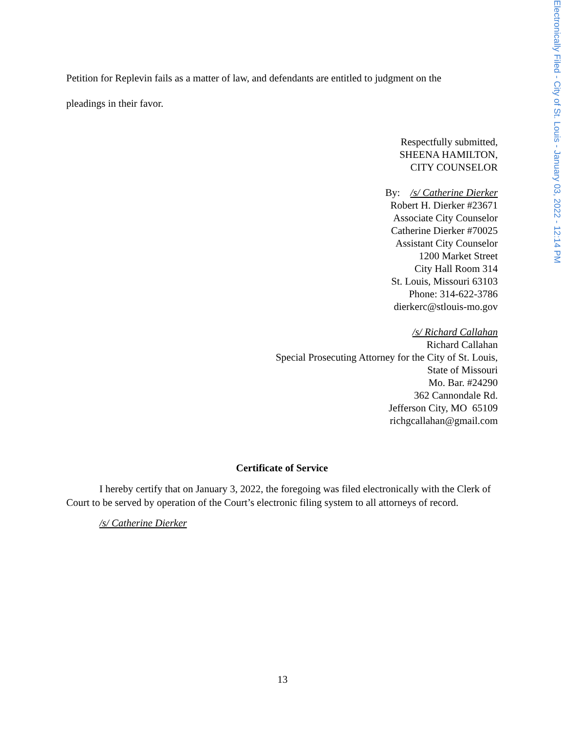Electronically Filed - City of St. Louis - January 03, 2022 - 12:14 PM
Petition for Replevin fails as a matter of law, and defendants are entitled to judgment on the
pleadings in their favor.
Respectfully submitted,
SHEENA HAMILTON,
CITY COUNSELOR
By: /s/ Catherine Dierker
Robert H. Dierker #23671
Associate City Counselor
Catherine Dierker #70025
Assistant City Counselor
1200 Market Street
City Hall Room 314
St. Louis, Missouri 63103
Phone: 314-622-3786
dierkerc@stlouis-mo.gov
/s/ Richard Callahan
Richard Callahan
Special Prosecuting Attorney for the City of St. Louis,
State of Missouri
Mo. Bar. #24290
362 Cannondale Rd.
Jefferson City, MO 65109
richgcallahan@gmail.com
Certificate of Service
I hereby certify that on January 3, 2022, the foregoing was filed electronically with the Clerk of Court to be served by operation of the Court’s electronic filing system to all attorneys of record.
/s/ Catherine Dierker
13